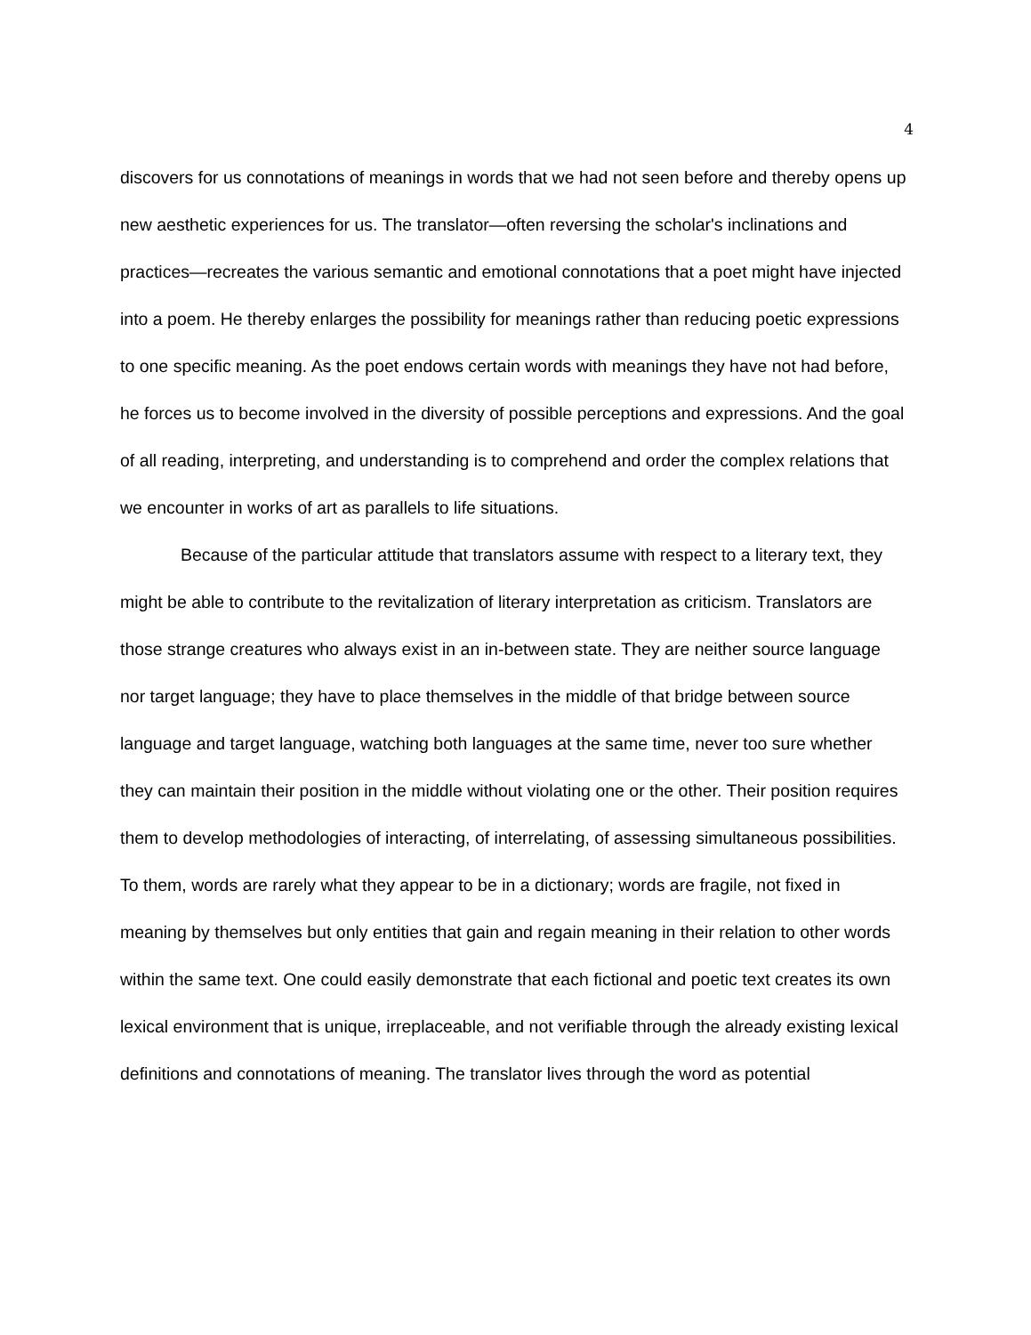4
discovers for us connotations of meanings in words that we had not seen before and thereby opens up new aesthetic experiences for us. The translator—often reversing the scholar's inclinations and practices—recreates the various semantic and emotional connotations that a poet might have injected into a poem. He thereby enlarges the possibility for meanings rather than reducing poetic expressions to one specific meaning. As the poet endows certain words with meanings they have not had before, he forces us to become involved in the diversity of possible perceptions and expressions. And the goal of all reading, interpreting, and understanding is to comprehend and order the complex relations that we encounter in works of art as parallels to life situations.
Because of the particular attitude that translators assume with respect to a literary text, they might be able to contribute to the revitalization of literary interpretation as criticism. Translators are those strange creatures who always exist in an in-between state. They are neither source language nor target language; they have to place themselves in the middle of that bridge between source language and target language, watching both languages at the same time, never too sure whether they can maintain their position in the middle without violating one or the other. Their position requires them to develop methodologies of interacting, of interrelating, of assessing simultaneous possibilities. To them, words are rarely what they appear to be in a dictionary; words are fragile, not fixed in meaning by themselves but only entities that gain and regain meaning in their relation to other words within the same text. One could easily demonstrate that each fictional and poetic text creates its own lexical environment that is unique, irreplaceable, and not verifiable through the already existing lexical definitions and connotations of meaning. The translator lives through the word as potential